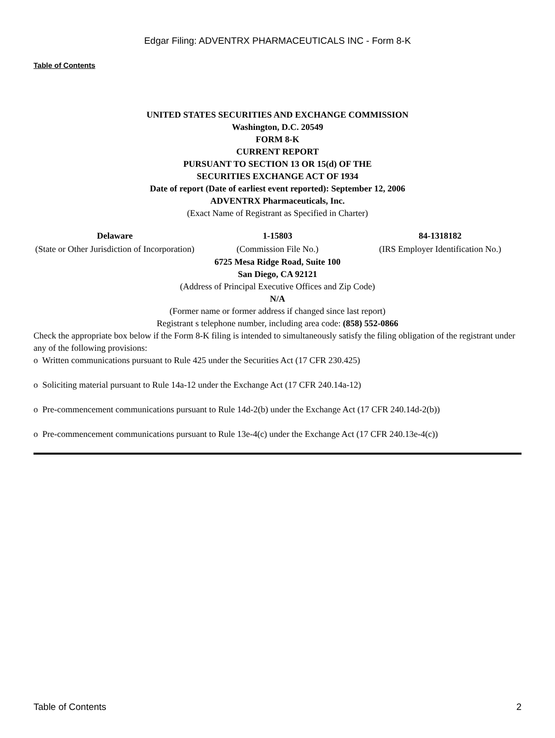Edgar Filing: ADVENTRX PHARMACEUTICALS INC - Form 8-K
Table of Contents
UNITED STATES SECURITIES AND EXCHANGE COMMISSION
Washington, D.C. 20549
FORM 8-K
CURRENT REPORT
PURSUANT TO SECTION 13 OR 15(d) OF THE
SECURITIES EXCHANGE ACT OF 1934
Date of report (Date of earliest event reported): September 12, 2006
ADVENTRX Pharmaceuticals, Inc.
(Exact Name of Registrant as Specified in Charter)
| Delaware | 1-15803 | 84-1318182 |
| (State or Other Jurisdiction of Incorporation) | (Commission File No.) | (IRS Employer Identification No.) |
6725 Mesa Ridge Road, Suite 100
San Diego, CA 92121
(Address of Principal Executive Offices and Zip Code)
N/A
(Former name or former address if changed since last report)
Registrant s telephone number, including area code: (858) 552-0866
Check the appropriate box below if the Form 8-K filing is intended to simultaneously satisfy the filing obligation of the registrant under any of the following provisions:
o Written communications pursuant to Rule 425 under the Securities Act (17 CFR 230.425)
o Soliciting material pursuant to Rule 14a-12 under the Exchange Act (17 CFR 240.14a-12)
o Pre-commencement communications pursuant to Rule 14d-2(b) under the Exchange Act (17 CFR 240.14d-2(b))
o Pre-commencement communications pursuant to Rule 13e-4(c) under the Exchange Act (17 CFR 240.13e-4(c))
Table of Contents 2